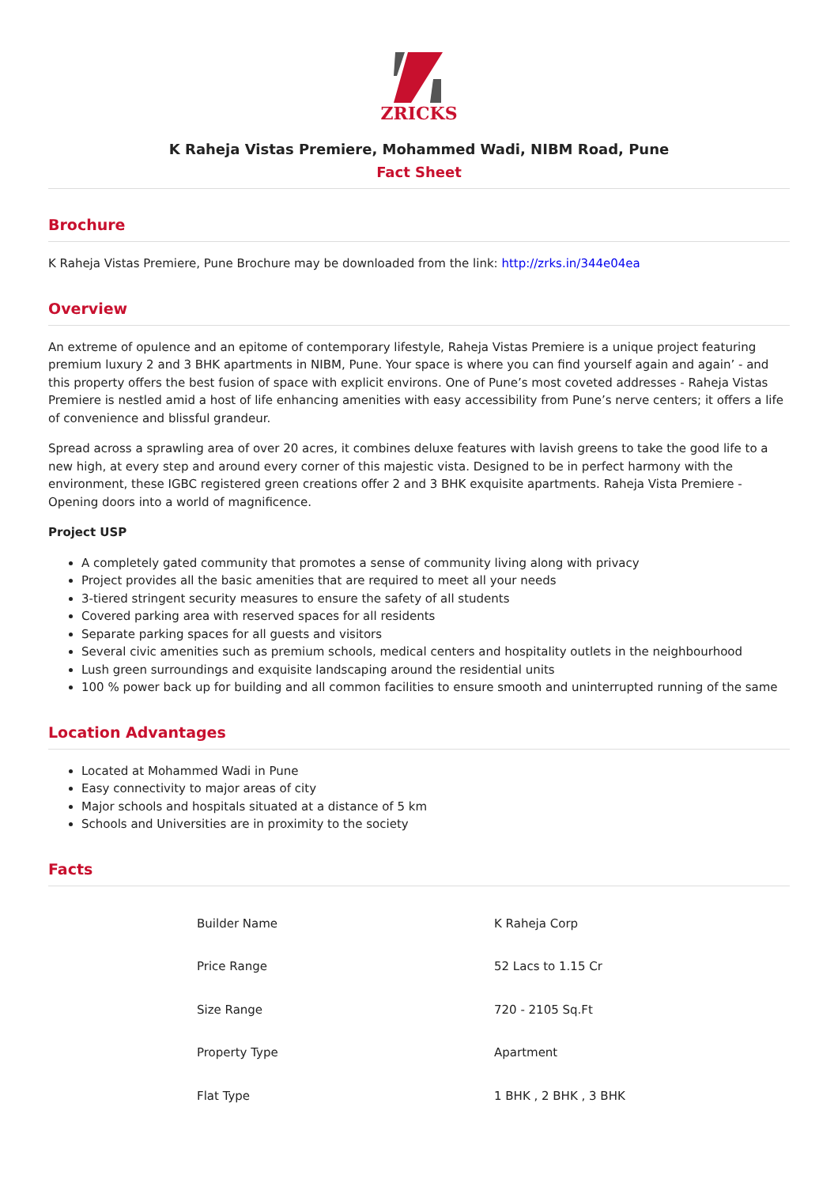ZRICKS
K Raheja Vistas Premiere, Mohammed Wadi, NIBM Road, Pune
Fact Sheet
Brochure
K Raheja Vistas Premiere, Pune Brochure may be downloaded from the link: http://zrks.in/344e04ea
Overview
An extreme of opulence and an epitome of contemporary lifestyle, Raheja Vistas Premiere is a unique project featuring premium luxury 2 and 3 BHK apartments in NIBM, Pune. Your space is where you can find yourself again and again’ - and this property offers the best fusion of space with explicit environs. One of Pune’s most coveted addresses - Raheja Vistas Premiere is nestled amid a host of life enhancing amenities with easy accessibility from Pune’s nerve centers; it offers a life of convenience and blissful grandeur.
Spread across a sprawling area of over 20 acres, it combines deluxe features with lavish greens to take the good life to a new high, at every step and around every corner of this majestic vista. Designed to be in perfect harmony with the environment, these IGBC registered green creations offer 2 and 3 BHK exquisite apartments. Raheja Vista Premiere - Opening doors into a world of magnificence.
Project USP
A completely gated community that promotes a sense of community living along with privacy
Project provides all the basic amenities that are required to meet all your needs
3-tiered stringent security measures to ensure the safety of all students
Covered parking area with reserved spaces for all residents
Separate parking spaces for all guests and visitors
Several civic amenities such as premium schools, medical centers and hospitality outlets in the neighbourhood
Lush green surroundings and exquisite landscaping around the residential units
100 % power back up for building and all common facilities to ensure smooth and uninterrupted running of the same
Location Advantages
Located at Mohammed Wadi in Pune
Easy connectivity to major areas of city
Major schools and hospitals situated at a distance of 5 km
Schools and Universities are in proximity to the society
Facts
| Builder Name | K Raheja Corp |
| Price Range | 52 Lacs to 1.15 Cr |
| Size Range | 720 - 2105 Sq.Ft |
| Property Type | Apartment |
| Flat Type | 1 BHK , 2 BHK , 3 BHK |